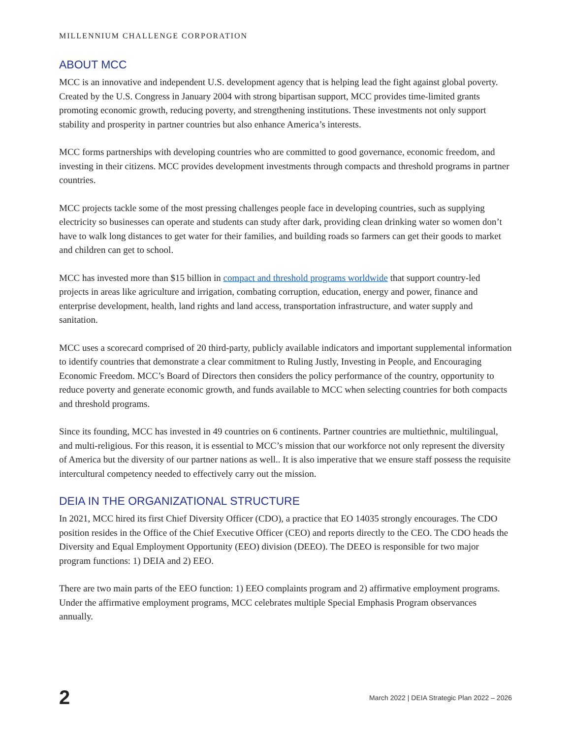MILLENNIUM CHALLENGE CORPORATION
ABOUT MCC
MCC is an innovative and independent U.S. development agency that is helping lead the fight against global poverty. Created by the U.S. Congress in January 2004 with strong bipartisan support, MCC provides time-limited grants promoting economic growth, reducing poverty, and strengthening institutions. These investments not only support stability and prosperity in partner countries but also enhance America’s interests.
MCC forms partnerships with developing countries who are committed to good governance, economic freedom, and investing in their citizens. MCC provides development investments through compacts and threshold programs in partner countries.
MCC projects tackle some of the most pressing challenges people face in developing countries, such as supplying electricity so businesses can operate and students can study after dark, providing clean drinking water so women don’t have to walk long distances to get water for their families, and building roads so farmers can get their goods to market and children can get to school.
MCC has invested more than $15 billion in compact and threshold programs worldwide that support country-led projects in areas like agriculture and irrigation, combating corruption, education, energy and power, finance and enterprise development, health, land rights and land access, transportation infrastructure, and water supply and sanitation.
MCC uses a scorecard comprised of 20 third-party, publicly available indicators and important supplemental information to identify countries that demonstrate a clear commitment to Ruling Justly, Investing in People, and Encouraging Economic Freedom. MCC’s Board of Directors then considers the policy performance of the country, opportunity to reduce poverty and generate economic growth, and funds available to MCC when selecting countries for both compacts and threshold programs.
Since its founding, MCC has invested in 49 countries on 6 continents. Partner countries are multiethnic, multilingual, and multi-religious. For this reason, it is essential to MCC’s mission that our workforce not only represent the diversity of America but the diversity of our partner nations as well.. It is also imperative that we ensure staff possess the requisite intercultural competency needed to effectively carry out the mission.
DEIA IN THE ORGANIZATIONAL STRUCTURE
In 2021, MCC hired its first Chief Diversity Officer (CDO), a practice that EO 14035 strongly encourages. The CDO position resides in the Office of the Chief Executive Officer (CEO) and reports directly to the CEO. The CDO heads the Diversity and Equal Employment Opportunity (EEO) division (DEEO). The DEEO is responsible for two major program functions: 1) DEIA and 2) EEO.
There are two main parts of the EEO function: 1) EEO complaints program and 2) affirmative employment programs. Under the affirmative employment programs, MCC celebrates multiple Special Emphasis Program observances annually.
2 March 2022 | DEIA Strategic Plan 2022 – 2026